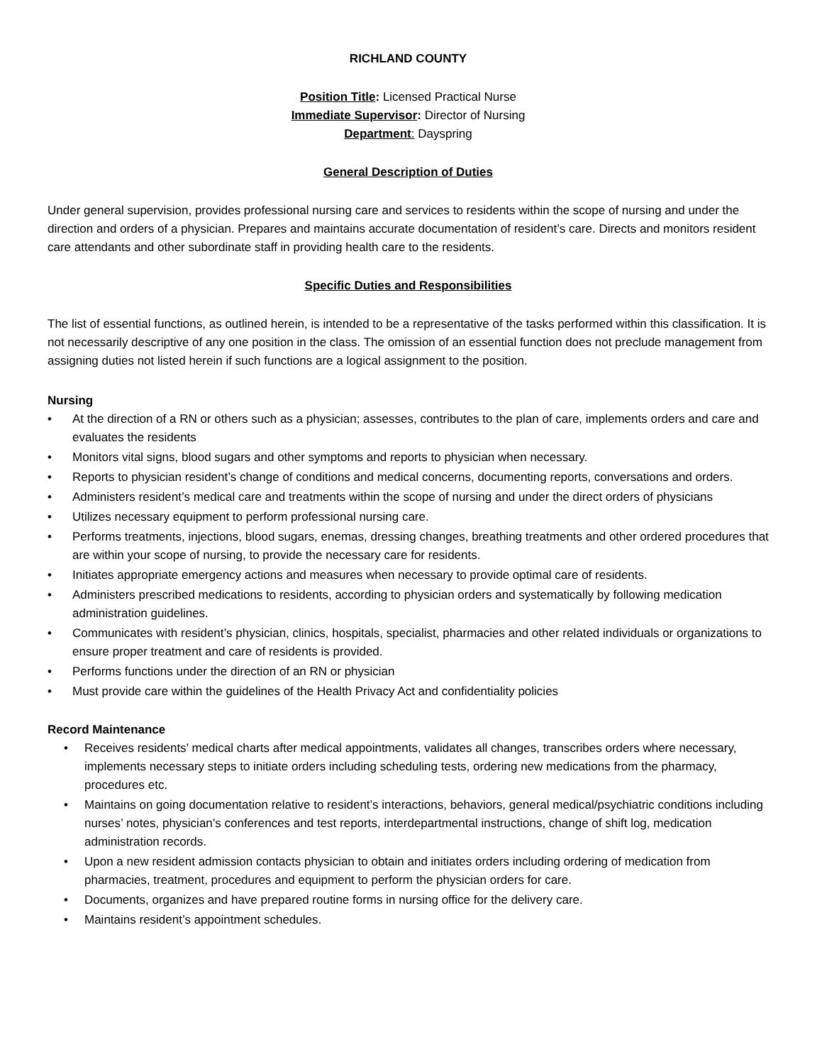RICHLAND COUNTY
Position Title: Licensed Practical Nurse
Immediate Supervisor: Director of Nursing
Department: Dayspring
General Description of Duties
Under general supervision, provides professional nursing care and services to residents within the scope of nursing and under the direction and orders of a physician. Prepares and maintains accurate documentation of resident’s care. Directs and monitors resident care attendants and other subordinate staff in providing health care to the residents.
Specific Duties and Responsibilities
The list of essential functions, as outlined herein, is intended to be a representative of the tasks performed within this classification. It is not necessarily descriptive of any one position in the class. The omission of an essential function does not preclude management from assigning duties not listed herein if such functions are a logical assignment to the position.
Nursing
• At the direction of a RN or others such as a physician; assesses, contributes to the plan of care, implements orders and care and evaluates the residents
• Monitors vital signs, blood sugars and other symptoms and reports to physician when necessary.
• Reports to physician resident’s change of conditions and medical concerns, documenting reports, conversations and orders.
• Administers resident’s medical care and treatments within the scope of nursing and under the direct orders of physicians
• Utilizes necessary equipment to perform professional nursing care.
• Performs treatments, injections, blood sugars, enemas, dressing changes, breathing treatments and other ordered procedures that are within your scope of nursing, to provide the necessary care for residents.
• Initiates appropriate emergency actions and measures when necessary to provide optimal care of residents.
• Administers prescribed medications to residents, according to physician orders and systematically by following medication administration guidelines.
• Communicates with resident’s physician, clinics, hospitals, specialist, pharmacies and other related individuals or organizations to ensure proper treatment and care of residents is provided.
• Performs functions under the direction of an RN or physician
• Must provide care within the guidelines of the Health Privacy Act and confidentiality policies
Record Maintenance
• Receives residents’ medical charts after medical appointments, validates all changes, transcribes orders where necessary, implements necessary steps to initiate orders including scheduling tests, ordering new medications from the pharmacy, procedures etc.
• Maintains on going documentation relative to resident’s interactions, behaviors, general medical/psychiatric conditions including nurses’ notes, physician’s conferences and test reports, interdepartmental instructions, change of shift log, medication administration records.
• Upon a new resident admission contacts physician to obtain and initiates orders including ordering of medication from pharmacies, treatment, procedures and equipment to perform the physician orders for care.
• Documents, organizes and have prepared routine forms in nursing office for the delivery care.
• Maintains resident’s appointment schedules.